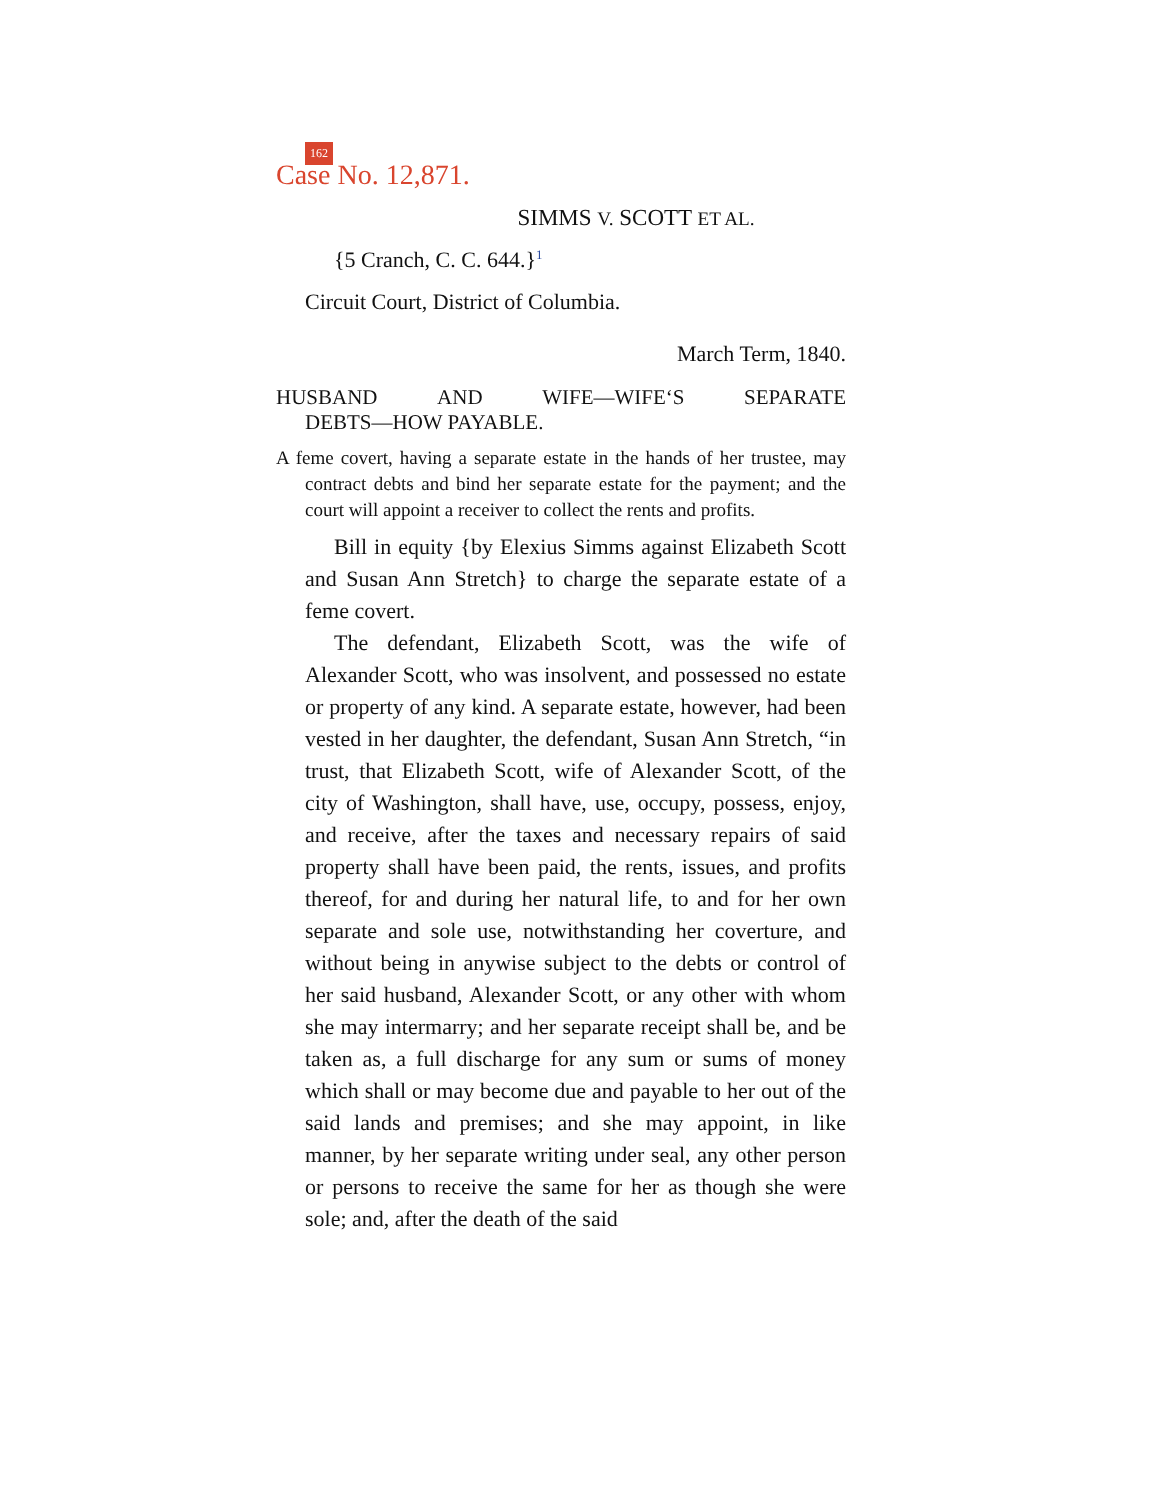162
Case No. 12,871.
SIMMS V. SCOTT ET AL.
{5 Cranch, C. C. 644.}<sup>1</sup>
Circuit Court, District of Columbia.
March Term, 1840.
HUSBAND AND WIFE—WIFE‘S SEPARATE
DEBTS—HOW PAYABLE.
A feme covert, having a separate estate in the hands of her trustee, may contract debts and bind her separate estate for the payment; and the court will appoint a receiver to collect the rents and profits.
Bill in equity {by Elexius Simms against Elizabeth Scott and Susan Ann Stretch} to charge the separate estate of a feme covert.
The defendant, Elizabeth Scott, was the wife of Alexander Scott, who was insolvent, and possessed no estate or property of any kind. A separate estate, however, had been vested in her daughter, the defendant, Susan Ann Stretch, “in trust, that Elizabeth Scott, wife of Alexander Scott, of the city of Washington, shall have, use, occupy, possess, enjoy, and receive, after the taxes and necessary repairs of said property shall have been paid, the rents, issues, and profits thereof, for and during her natural life, to and for her own separate and sole use, notwithstanding her coverture, and without being in anywise subject to the debts or control of her said husband, Alexander Scott, or any other with whom she may intermarry; and her separate receipt shall be, and be taken as, a full discharge for any sum or sums of money which shall or may become due and payable to her out of the said lands and premises; and she may appoint, in like manner, by her separate writing under seal, any other person or persons to receive the same for her as though she were sole; and, after the death of the said